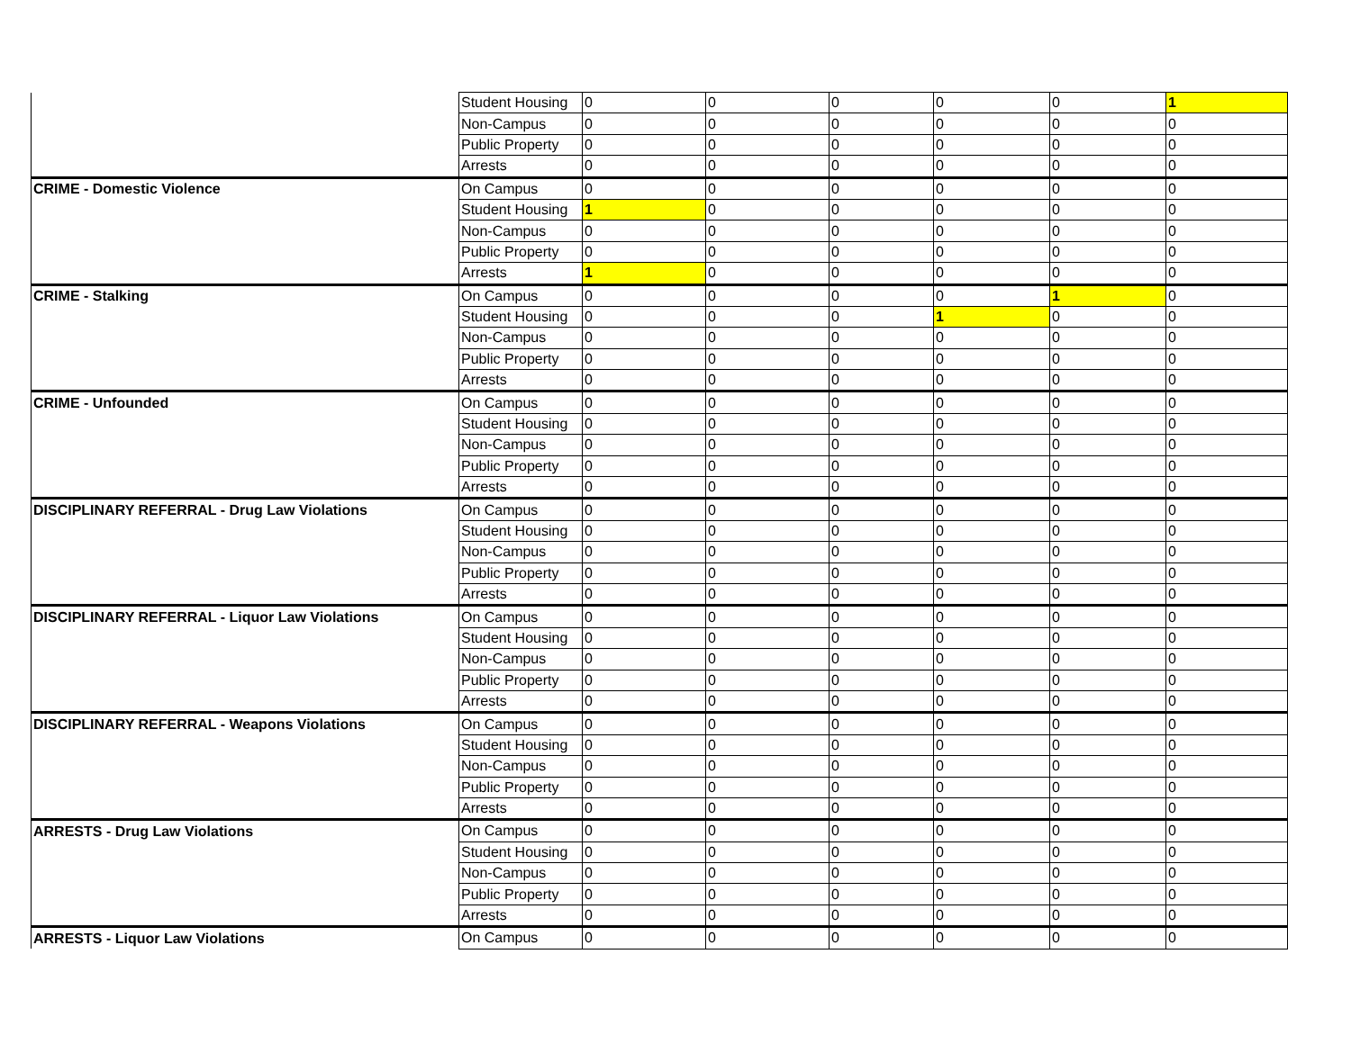| | Student Housing | 0 | 0 | 0 | 0 | 0 | 1 |
| | Non-Campus | 0 | 0 | 0 | 0 | 0 | 0 |
| | Public Property | 0 | 0 | 0 | 0 | 0 | 0 |
| | Arrests | 0 | 0 | 0 | 0 | 0 | 0 |
| CRIME - Domestic Violence | On Campus | 0 | 0 | 0 | 0 | 0 | 0 |
| | Student Housing | 1 | 0 | 0 | 0 | 0 | 0 |
| | Non-Campus | 0 | 0 | 0 | 0 | 0 | 0 |
| | Public Property | 0 | 0 | 0 | 0 | 0 | 0 |
| | Arrests | 1 | 0 | 0 | 0 | 0 | 0 |
| CRIME - Stalking | On Campus | 0 | 0 | 0 | 0 | 1 | 0 |
| | Student Housing | 0 | 0 | 0 | 1 | 0 | 0 |
| | Non-Campus | 0 | 0 | 0 | 0 | 0 | 0 |
| | Public Property | 0 | 0 | 0 | 0 | 0 | 0 |
| | Arrests | 0 | 0 | 0 | 0 | 0 | 0 |
| CRIME - Unfounded | On Campus | 0 | 0 | 0 | 0 | 0 | 0 |
| | Student Housing | 0 | 0 | 0 | 0 | 0 | 0 |
| | Non-Campus | 0 | 0 | 0 | 0 | 0 | 0 |
| | Public Property | 0 | 0 | 0 | 0 | 0 | 0 |
| | Arrests | 0 | 0 | 0 | 0 | 0 | 0 |
| DISCIPLINARY REFERRAL - Drug Law Violations | On Campus | 0 | 0 | 0 | 0 | 0 | 0 |
| | Student Housing | 0 | 0 | 0 | 0 | 0 | 0 |
| | Non-Campus | 0 | 0 | 0 | 0 | 0 | 0 |
| | Public Property | 0 | 0 | 0 | 0 | 0 | 0 |
| | Arrests | 0 | 0 | 0 | 0 | 0 | 0 |
| DISCIPLINARY REFERRAL - Liquor Law Violations | On Campus | 0 | 0 | 0 | 0 | 0 | 0 |
| | Student Housing | 0 | 0 | 0 | 0 | 0 | 0 |
| | Non-Campus | 0 | 0 | 0 | 0 | 0 | 0 |
| | Public Property | 0 | 0 | 0 | 0 | 0 | 0 |
| | Arrests | 0 | 0 | 0 | 0 | 0 | 0 |
| DISCIPLINARY REFERRAL - Weapons Violations | On Campus | 0 | 0 | 0 | 0 | 0 | 0 |
| | Student Housing | 0 | 0 | 0 | 0 | 0 | 0 |
| | Non-Campus | 0 | 0 | 0 | 0 | 0 | 0 |
| | Public Property | 0 | 0 | 0 | 0 | 0 | 0 |
| | Arrests | 0 | 0 | 0 | 0 | 0 | 0 |
| ARRESTS - Drug Law Violations | On Campus | 0 | 0 | 0 | 0 | 0 | 0 |
| | Student Housing | 0 | 0 | 0 | 0 | 0 | 0 |
| | Non-Campus | 0 | 0 | 0 | 0 | 0 | 0 |
| | Public Property | 0 | 0 | 0 | 0 | 0 | 0 |
| | Arrests | 0 | 0 | 0 | 0 | 0 | 0 |
| ARRESTS - Liquor Law Violations | On Campus | 0 | 0 | 0 | 0 | 0 | 0 |